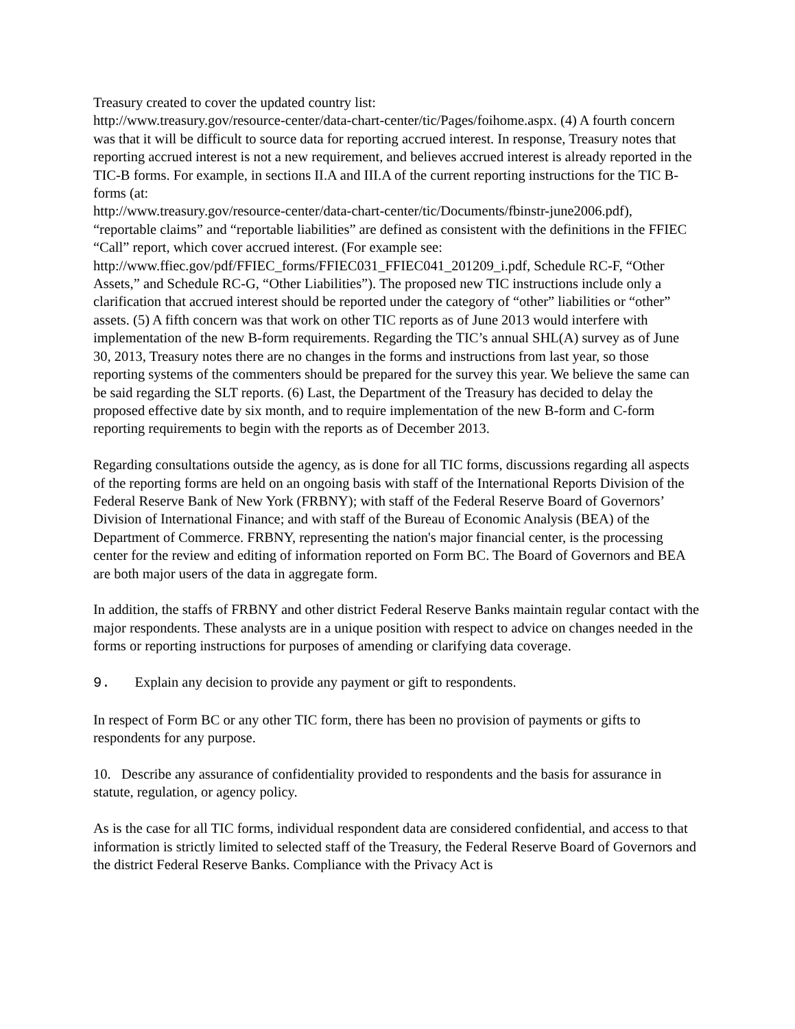Treasury created to cover the updated country list:
http://www.treasury.gov/resource-center/data-chart-center/tic/Pages/foihome.aspx. (4) A fourth concern was that it will be difficult to source data for reporting accrued interest. In response, Treasury notes that reporting accrued interest is not a new requirement, and believes accrued interest is already reported in the TIC-B forms. For example, in sections II.A and III.A of the current reporting instructions for the TIC B-forms (at:
http://www.treasury.gov/resource-center/data-chart-center/tic/Documents/fbinstr-june2006.pdf), “reportable claims” and “reportable liabilities” are defined as consistent with the definitions in the FFIEC “Call” report, which cover accrued interest. (For example see:
http://www.ffiec.gov/pdf/FFIEC_forms/FFIEC031_FFIEC041_201209_i.pdf, Schedule RC-F, “Other Assets,” and Schedule RC-G, “Other Liabilities”). The proposed new TIC instructions include only a clarification that accrued interest should be reported under the category of “other” liabilities or “other” assets. (5) A fifth concern was that work on other TIC reports as of June 2013 would interfere with implementation of the new B-form requirements. Regarding the TIC’s annual SHL(A) survey as of June 30, 2013, Treasury notes there are no changes in the forms and instructions from last year, so those reporting systems of the commenters should be prepared for the survey this year. We believe the same can be said regarding the SLT reports. (6) Last, the Department of the Treasury has decided to delay the proposed effective date by six month, and to require implementation of the new B-form and C-form reporting requirements to begin with the reports as of December 2013.
Regarding consultations outside the agency, as is done for all TIC forms, discussions regarding all aspects of the reporting forms are held on an ongoing basis with staff of the International Reports Division of the Federal Reserve Bank of New York (FRBNY); with staff of the Federal Reserve Board of Governors’ Division of International Finance; and with staff of the Bureau of Economic Analysis (BEA) of the Department of Commerce. FRBNY, representing the nation's major financial center, is the processing center for the review and editing of information reported on Form BC. The Board of Governors and BEA are both major users of the data in aggregate form.
In addition, the staffs of FRBNY and other district Federal Reserve Banks maintain regular contact with the major respondents. These analysts are in a unique position with respect to advice on changes needed in the forms or reporting instructions for purposes of amending or clarifying data coverage.
9. Explain any decision to provide any payment or gift to respondents.
In respect of Form BC or any other TIC form, there has been no provision of payments or gifts to respondents for any purpose.
10. Describe any assurance of confidentiality provided to respondents and the basis for assurance in statute, regulation, or agency policy.
As is the case for all TIC forms, individual respondent data are considered confidential, and access to that information is strictly limited to selected staff of the Treasury, the Federal Reserve Board of Governors and the district Federal Reserve Banks. Compliance with the Privacy Act is